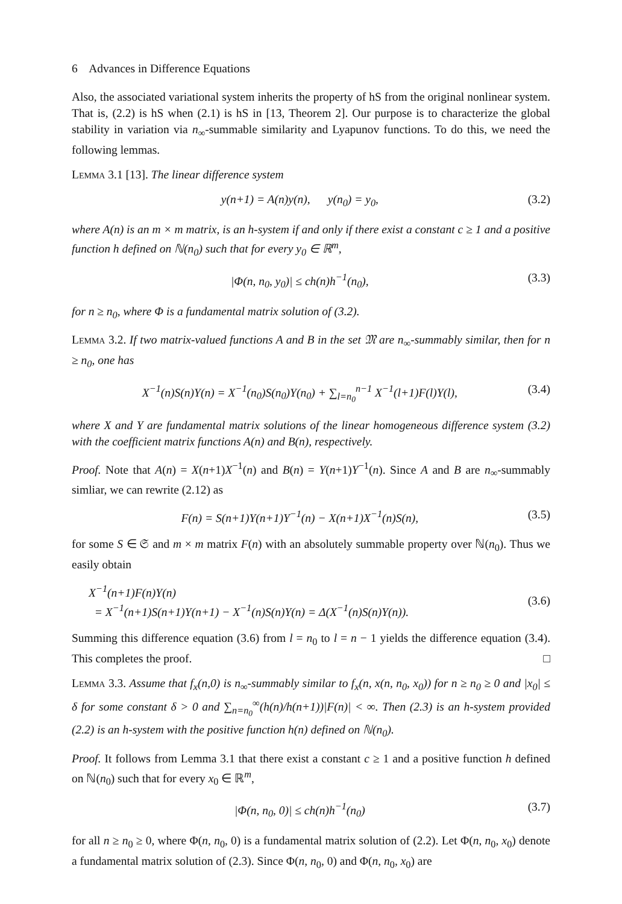6 Advances in Difference Equations
Also, the associated variational system inherits the property of hS from the original nonlinear system. That is, (2.2) is hS when (2.1) is hS in [13, Theorem 2]. Our purpose is to characterize the global stability in variation via n<sub>∞</sub>-summable similarity and Lyapunov functions. To do this, we need the following lemmas.
Lemma 3.1 [13]. The linear difference system
y(n+1) = A(n)y(n), y(n<sub>0</sub>) = y<sub>0</sub>, (3.2)
where A(n) is an m × m matrix, is an h-system if and only if there exist a constant c ≥ 1 and a positive function h defined on ℕ(n<sub>0</sub>) such that for every y<sub>0</sub> ∈ ℝ<sup>m</sup>,
|Φ(n, n<sub>0</sub>, y<sub>0</sub>)| ≤ ch(n)h<sup>−1</sup>(n<sub>0</sub>), (3.3)
for n ≥ n<sub>0</sub>, where Φ is a fundamental matrix solution of (3.2).
Lemma 3.2. If two matrix-valued functions A and B in the set 𝔐 are n<sub>∞</sub>-summably similar, then for n ≥ n<sub>0</sub>, one has
X<sup>−1</sup>(n)S(n)Y(n) = X<sup>−1</sup>(n<sub>0</sub>)S(n<sub>0</sub>)Y(n<sub>0</sub>) + ∑<sub>l=n<sub>0</sub></sub><sup>n−1</sup> X<sup>−1</sup>(l+1)F(l)Y(l), (3.4)
where X and Y are fundamental matrix solutions of the linear homogeneous difference system (3.2) with the coefficient matrix functions A(n) and B(n), respectively.
Proof. Note that A(n) = X(n+1)X<sup>−1</sup>(n) and B(n) = Y(n+1)Y<sup>−1</sup>(n). Since A and B are n<sub>∞</sub>-summably simliar, we can rewrite (2.12) as
F(n) = S(n+1)Y(n+1)Y<sup>−1</sup>(n) − X(n+1)X<sup>−1</sup>(n)S(n), (3.5)
for some S ∈ 𝔖 and m × m matrix F(n) with an absolutely summable property over ℕ(n<sub>0</sub>). Thus we easily obtain
X<sup>−1</sup>(n+1)F(n)Y(n)
= X<sup>−1</sup>(n+1)S(n+1)Y(n+1) − X<sup>−1</sup>(n)S(n)Y(n) = Δ(X<sup>−1</sup>(n)S(n)Y(n)). (3.6)
Summing this difference equation (3.6) from l = n<sub>0</sub> to l = n − 1 yields the difference equation (3.4). This completes the proof. □
Lemma 3.3. Assume that f<sub>x</sub>(n,0) is n<sub>∞</sub>-summably similar to f<sub>x</sub>(n, x(n, n<sub>0</sub>, x<sub>0</sub>)) for n ≥ n<sub>0</sub> ≥ 0 and |x<sub>0</sub>| ≤ δ for some constant δ > 0 and ∑<sub>n=n<sub>0</sub></sub><sup>∞</sup>(h(n)/h(n+1))|F(n)| < ∞. Then (2.3) is an h-system provided (2.2) is an h-system with the positive function h(n) defined on ℕ(n<sub>0</sub>).
Proof. It follows from Lemma 3.1 that there exist a constant c ≥ 1 and a positive function h defined on ℕ(n<sub>0</sub>) such that for every x<sub>0</sub> ∈ ℝ<sup>m</sup>,
|Φ(n, n<sub>0</sub>, 0)| ≤ ch(n)h<sup>−1</sup>(n<sub>0</sub>) (3.7)
for all n ≥ n<sub>0</sub> ≥ 0, where Φ(n, n<sub>0</sub>, 0) is a fundamental matrix solution of (2.2). Let Φ(n, n<sub>0</sub>, x<sub>0</sub>) denote a fundamental matrix solution of (2.3). Since Φ(n, n<sub>0</sub>, 0) and Φ(n, n<sub>0</sub>, x<sub>0</sub>) are